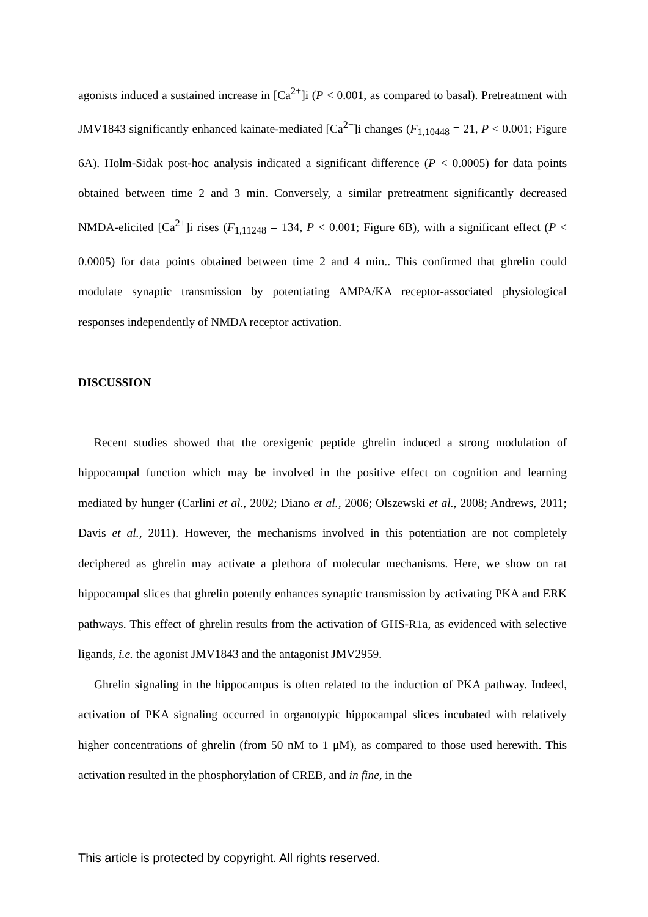agonists induced a sustained increase in [Ca<sup>2+</sup>]i (P < 0.001, as compared to basal). Pretreatment with JMV1843 significantly enhanced kainate-mediated [Ca<sup>2+</sup>]i changes (F<sub>1,10448</sub> = 21, P < 0.001; Figure 6A). Holm-Sidak post-hoc analysis indicated a significant difference (P < 0.0005) for data points obtained between time 2 and 3 min. Conversely, a similar pretreatment significantly decreased NMDA-elicited [Ca<sup>2+</sup>]i rises (F<sub>1,11248</sub> = 134, P < 0.001; Figure 6B), with a significant effect (P < 0.0005) for data points obtained between time 2 and 4 min.. This confirmed that ghrelin could modulate synaptic transmission by potentiating AMPA/KA receptor-associated physiological responses independently of NMDA receptor activation.
DISCUSSION
Recent studies showed that the orexigenic peptide ghrelin induced a strong modulation of hippocampal function which may be involved in the positive effect on cognition and learning mediated by hunger (Carlini et al., 2002; Diano et al., 2006; Olszewski et al., 2008; Andrews, 2011; Davis et al., 2011). However, the mechanisms involved in this potentiation are not completely deciphered as ghrelin may activate a plethora of molecular mechanisms. Here, we show on rat hippocampal slices that ghrelin potently enhances synaptic transmission by activating PKA and ERK pathways. This effect of ghrelin results from the activation of GHS-R1a, as evidenced with selective ligands, i.e. the agonist JMV1843 and the antagonist JMV2959.
Ghrelin signaling in the hippocampus is often related to the induction of PKA pathway. Indeed, activation of PKA signaling occurred in organotypic hippocampal slices incubated with relatively higher concentrations of ghrelin (from 50 nM to 1 μM), as compared to those used herewith. This activation resulted in the phosphorylation of CREB, and in fine, in the
This article is protected by copyright. All rights reserved.